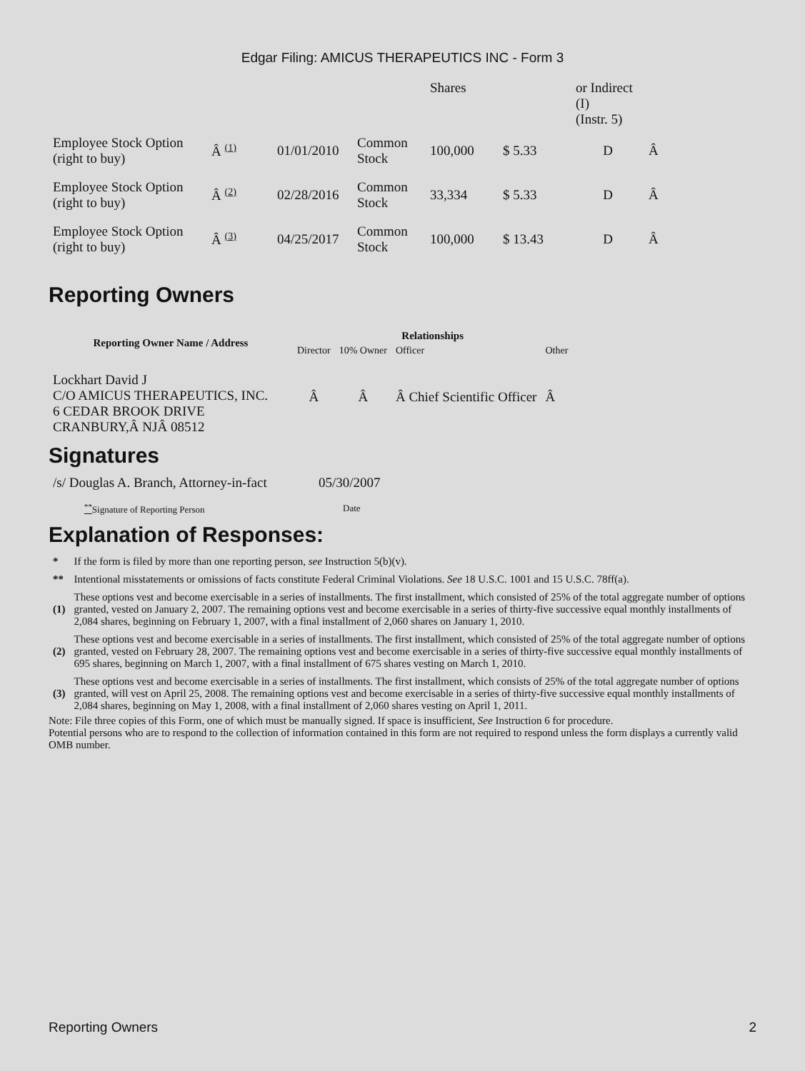Edgar Filing: AMICUS THERAPEUTICS INC - Form 3
| | | | | Shares | | or Indirect (I) (Instr. 5) | |
| Employee Stock Option (right to buy) | Â <sup>(1)</sup> | 01/01/2010 | Common Stock | 100,000 | $ 5.33 | D | Â |
| Employee Stock Option (right to buy) | Â <sup>(2)</sup> | 02/28/2016 | Common Stock | 33,334 | $ 5.33 | D | Â |
| Employee Stock Option (right to buy) | Â <sup>(3)</sup> | 04/25/2017 | Common Stock | 100,000 | $ 13.43 | D | Â |
Reporting Owners
| Reporting Owner Name / Address | Relationships | | | |
| --- | --- | --- | --- | --- |
| | Director | 10% Owner | Officer | Other |
| Lockhart David J C/O AMICUS THERAPEUTICS, INC. 6 CEDAR BROOK DRIVE CRANBURY,Â NJÂ 08512 | Â | Â | Â Chief Scientific Officer | Â |
Signatures
| /s/ Douglas A. Branch, Attorney-in-fact | 05/30/2007 |
| <sup>**</sup> Signature of Reporting Person | Date |
Explanation of Responses:
| * | If the form is filed by more than one reporting person, see Instruction 5(b)(v). |
| ** | Intentional misstatements or omissions of facts constitute Federal Criminal Violations. See 18 U.S.C. 1001 and 15 U.S.C. 78ff(a). |
| (1) | These options vest and become exercisable in a series of installments. The first installment, which consisted of 25% of the total aggregate number of options granted, vested on January 2, 2007. The remaining options vest and become exercisable in a series of thirty-five successive equal monthly installments of 2,084 shares, beginning on February 1, 2007, with a final installment of 2,060 shares on January 1, 2010. |
| (2) | These options vest and become exercisable in a series of installments. The first installment, which consisted of 25% of the total aggregate number of options granted, vested on February 28, 2007. The remaining options vest and become exercisable in a series of thirty-five successive equal monthly installments of 695 shares, beginning on March 1, 2007, with a final installment of 675 shares vesting on March 1, 2010. |
| (3) | These options vest and become exercisable in a series of installments. The first installment, which consists of 25% of the total aggregate number of options granted, will vest on April 25, 2008. The remaining options vest and become exercisable in a series of thirty-five successive equal monthly installments of 2,084 shares, beginning on May 1, 2008, with a final installment of 2,060 shares vesting on April 1, 2011. |
Note: File three copies of this Form, one of which must be manually signed. If space is insufficient, See Instruction 6 for procedure.
Potential persons who are to respond to the collection of information contained in this form are not required to respond unless the form displays a currently valid OMB number.
Reporting Owners 2